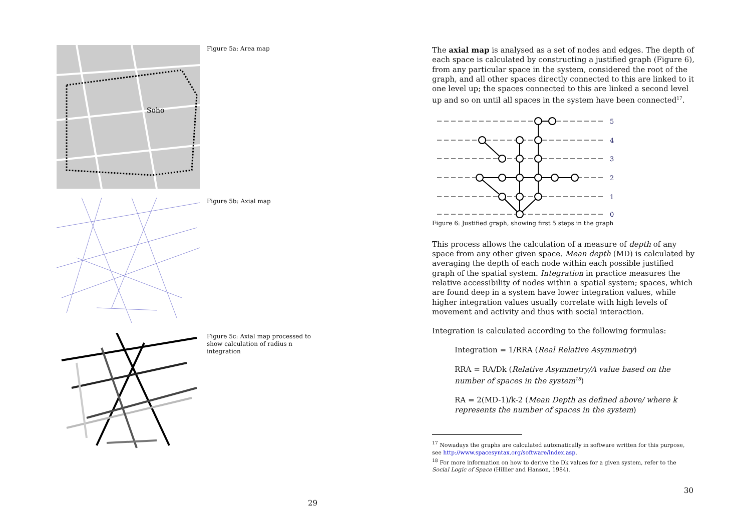Soho
Figure 5a: Area map
Figure 5b: Axial map
Figure 5c: Axial map processed to show calculation of radius n integration
29
The axial map is analysed as a set of nodes and edges. The depth of each space is calculated by constructing a justified graph (Figure 6), from any particular space in the system, considered the root of the graph, and all other spaces directly connected to this are linked to it one level up; the spaces connected to this are linked a second level up and so on until all spaces in the system have been connected<sup>17</sup>.
5
4
3
2
1
0
Figure 6: Justified graph, showing first 5 steps in the graph
This process allows the calculation of a measure of depth of any space from any other given space. Mean depth (MD) is calculated by averaging the depth of each node within each possible justified graph of the spatial system. Integration in practice measures the relative accessibility of nodes within a spatial system; spaces, which are found deep in a system have lower integration values, while higher integration values usually correlate with high levels of movement and activity and thus with social interaction.
Integration is calculated according to the following formulas:
Integration = 1/RRA (Real Relative Asymmetry)
RRA = RA/Dk (Relative Asymmetry/A value based on the number of spaces in the system<sup>18</sup>)
RA = 2(MD-1)/k-2 (Mean Depth as defined above/ where k represents the number of spaces in the system)
<sup>17</sup> Nowadays the graphs are calculated automatically in software written for this purpose, see http://www.spacesyntax.org/software/index.asp.
<sup>18</sup> For more information on how to derive the Dk values for a given system, refer to the Social Logic of Space (Hillier and Hanson, 1984).
30